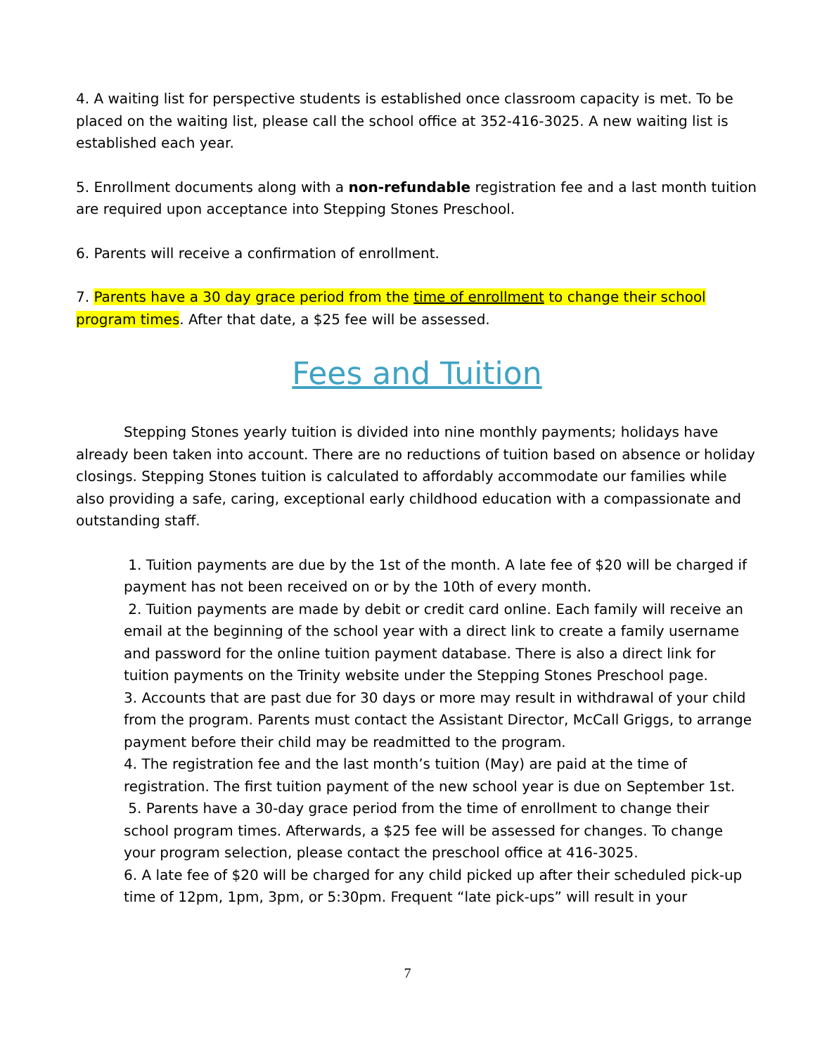4. A waiting list for perspective students is established once classroom capacity is met. To be placed on the waiting list, please call the school office at 352-416-3025. A new waiting list is established each year.
5. Enrollment documents along with a non-refundable registration fee and a last month tuition are required upon acceptance into Stepping Stones Preschool.
6. Parents will receive a confirmation of enrollment.
7. Parents have a 30 day grace period from the time of enrollment to change their school program times. After that date, a $25 fee will be assessed.
Fees and Tuition
Stepping Stones yearly tuition is divided into nine monthly payments; holidays have already been taken into account. There are no reductions of tuition based on absence or holiday closings. Stepping Stones tuition is calculated to affordably accommodate our families while also providing a safe, caring, exceptional early childhood education with a compassionate and outstanding staff.
1. Tuition payments are due by the 1st of the month. A late fee of $20 will be charged if payment has not been received on or by the 10th of every month.
2. Tuition payments are made by debit or credit card online. Each family will receive an email at the beginning of the school year with a direct link to create a family username and password for the online tuition payment database. There is also a direct link for tuition payments on the Trinity website under the Stepping Stones Preschool page.
3. Accounts that are past due for 30 days or more may result in withdrawal of your child from the program. Parents must contact the Assistant Director, McCall Griggs, to arrange payment before their child may be readmitted to the program.
4. The registration fee and the last month’s tuition (May) are paid at the time of registration. The first tuition payment of the new school year is due on September 1st.
5. Parents have a 30-day grace period from the time of enrollment to change their school program times. Afterwards, a $25 fee will be assessed for changes. To change your program selection, please contact the preschool office at 416-3025.
6. A late fee of $20 will be charged for any child picked up after their scheduled pick-up time of 12pm, 1pm, 3pm, or 5:30pm. Frequent “late pick-ups” will result in your
7